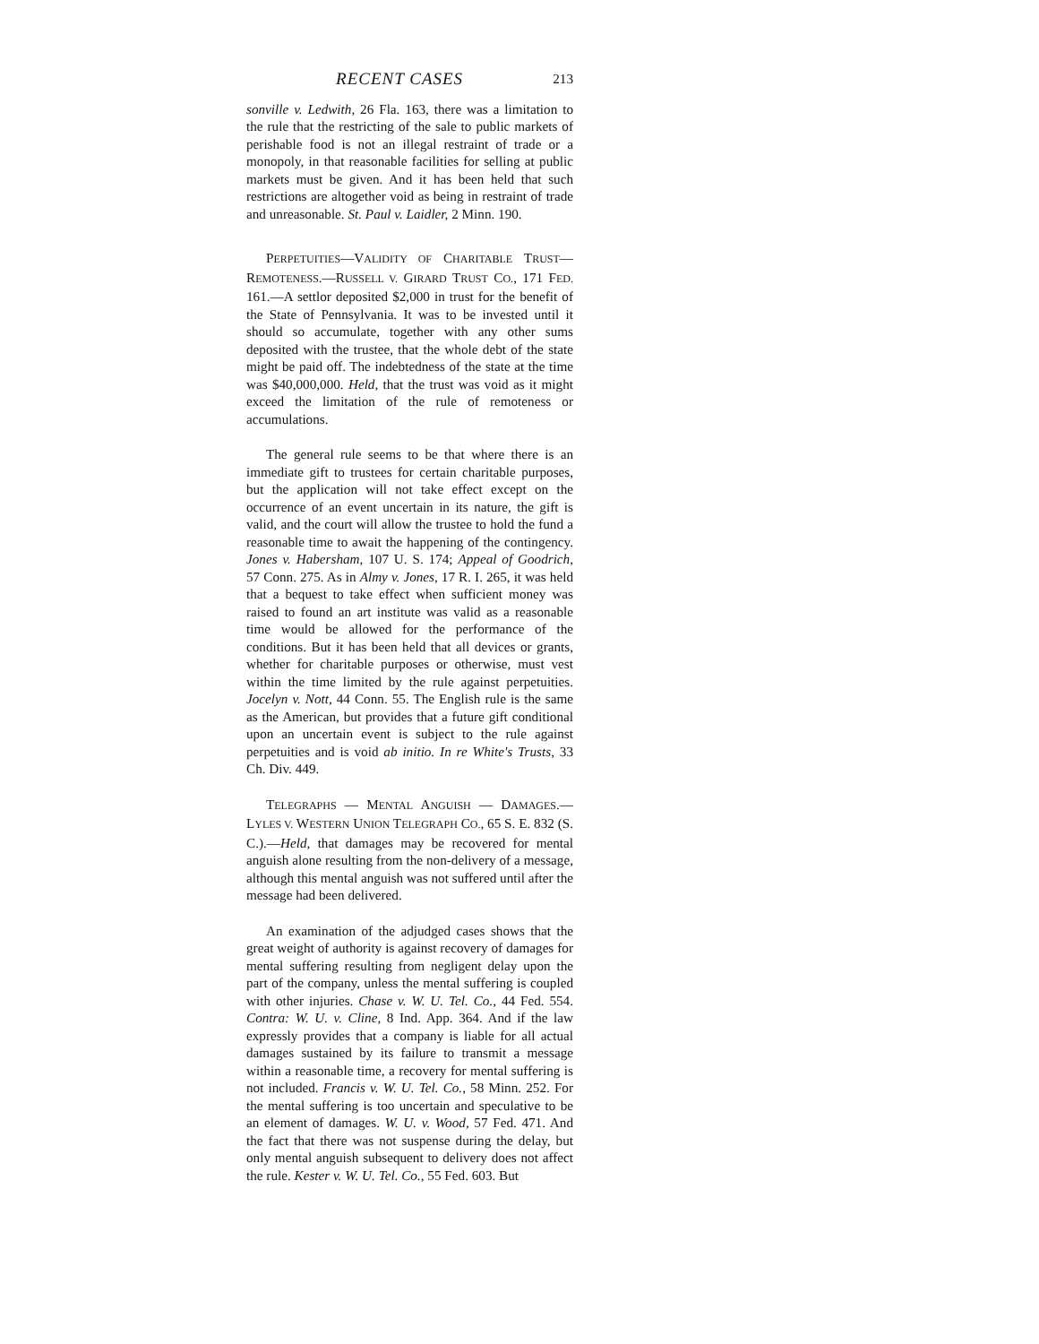RECENT CASES 213
sonville v. Ledwith, 26 Fla. 163, there was a limitation to the rule that the restricting of the sale to public markets of perishable food is not an illegal restraint of trade or a monopoly, in that reasonable facilities for selling at public markets must be given. And it has been held that such restrictions are altogether void as being in restraint of trade and unreasonable. St. Paul v. Laidler, 2 Minn. 190.
PERPETUITIES—VALIDITY OF CHARITABLE TRUST—REMOTENESS.—RUSSELL V. GIRARD TRUST CO., 171 FED. 161.—A settlor deposited $2,000 in trust for the benefit of the State of Pennsylvania. It was to be invested until it should so accumulate, together with any other sums deposited with the trustee, that the whole debt of the state might be paid off. The indebtedness of the state at the time was $40,000,000. Held, that the trust was void as it might exceed the limitation of the rule of remoteness or accumulations.
The general rule seems to be that where there is an immediate gift to trustees for certain charitable purposes, but the application will not take effect except on the occurrence of an event uncertain in its nature, the gift is valid, and the court will allow the trustee to hold the fund a reasonable time to await the happening of the contingency. Jones v. Habersham, 107 U. S. 174; Appeal of Goodrich, 57 Conn. 275. As in Almy v. Jones, 17 R. I. 265, it was held that a bequest to take effect when sufficient money was raised to found an art institute was valid as a reasonable time would be allowed for the performance of the conditions. But it has been held that all devices or grants, whether for charitable purposes or otherwise, must vest within the time limited by the rule against perpetuities. Jocelyn v. Nott, 44 Conn. 55. The English rule is the same as the American, but provides that a future gift conditional upon an uncertain event is subject to the rule against perpetuities and is void ab initio. In re White's Trusts, 33 Ch. Div. 449.
TELEGRAPHS — MENTAL ANGUISH — DAMAGES.— LYLES V. WESTERN UNION TELEGRAPH CO., 65 S. E. 832 (S. C.).—Held, that damages may be recovered for mental anguish alone resulting from the non-delivery of a message, although this mental anguish was not suffered until after the message had been delivered.
An examination of the adjudged cases shows that the great weight of authority is against recovery of damages for mental suffering resulting from negligent delay upon the part of the company, unless the mental suffering is coupled with other injuries. Chase v. W. U. Tel. Co., 44 Fed. 554. Contra: W. U. v. Cline, 8 Ind. App. 364. And if the law expressly provides that a company is liable for all actual damages sustained by its failure to transmit a message within a reasonable time, a recovery for mental suffering is not included. Francis v. W. U. Tel. Co., 58 Minn. 252. For the mental suffering is too uncertain and speculative to be an element of damages. W. U. v. Wood, 57 Fed. 471. And the fact that there was not suspense during the delay, but only mental anguish subsequent to delivery does not affect the rule. Kester v. W. U. Tel. Co., 55 Fed. 603. But